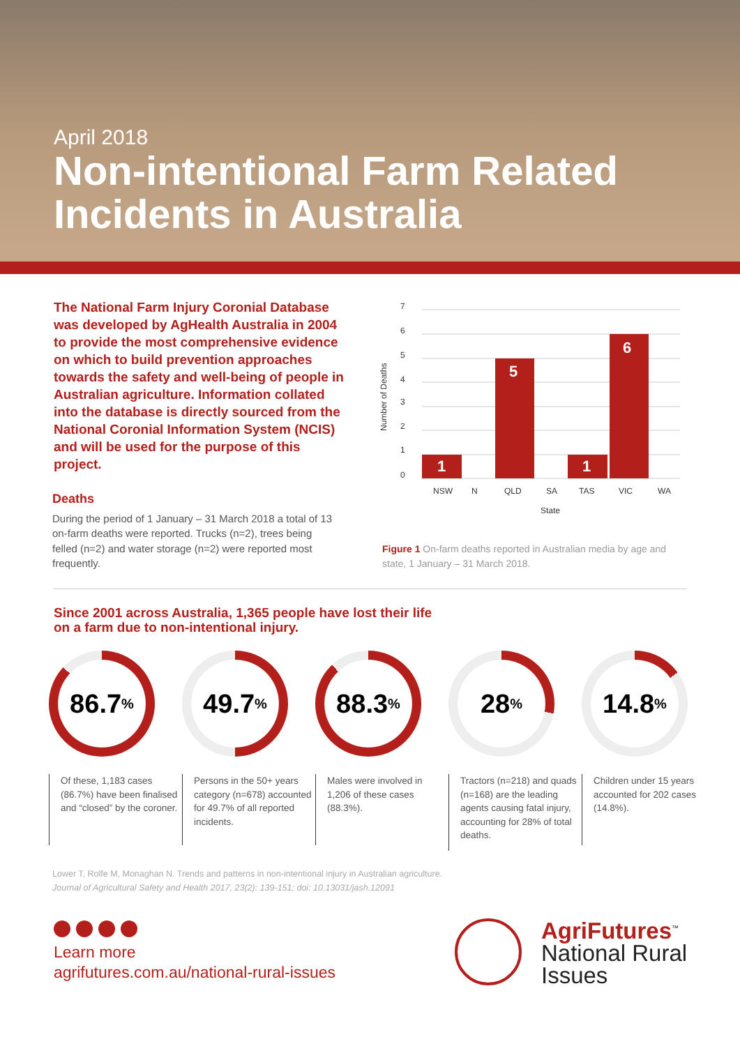April 2018
Non-intentional Farm Related Incidents in Australia
The National Farm Injury Coronial Database was developed by AgHealth Australia in 2004 to provide the most comprehensive evidence on which to build prevention approaches towards the safety and well-being of people in Australian agriculture. Information collated into the database is directly sourced from the National Coronial Information System (NCIS) and will be used for the purpose of this project.
Deaths
During the period of 1 January – 31 March 2018 a total of 13 on-farm deaths were reported. Trucks (n=2), trees being felled (n=2) and water storage (n=2) were reported most frequently.
Number of Deaths
7
6
5
4
3
2
1
0
1
5
1
6
NSW
N
QLD
SA
TAS
VIC
WA
State
Figure 1 On-farm deaths reported in Australian media by age and state, 1 January – 31 March 2018.
Since 2001 across Australia, 1,365 people have lost their life
on a farm due to non-intentional injury.
86.7%
Of these, 1,183 cases (86.7%) have been finalised and “closed” by the coroner.
49.7%
Persons in the 50+ years category (n=678) accounted for 49.7% of all reported incidents.
88.3%
Males were involved in 1,206 of these cases (88.3%).
28%
Tractors (n=218) and quads (n=168) are the leading agents causing fatal injury, accounting for 28% of total deaths.
14.8%
Children under 15 years accounted for 202 cases (14.8%).
Lower T, Rolfe M, Monaghan N. Trends and patterns in non-intentional injury in Australian agriculture.
Journal of Agricultural Safety and Health 2017, 23(2): 139-151; doi: 10.13031/jash.12091
Learn more
agrifutures.com.au/national-rural-issues
AgriFutures<sup>™</sup>
National Rural
Issues